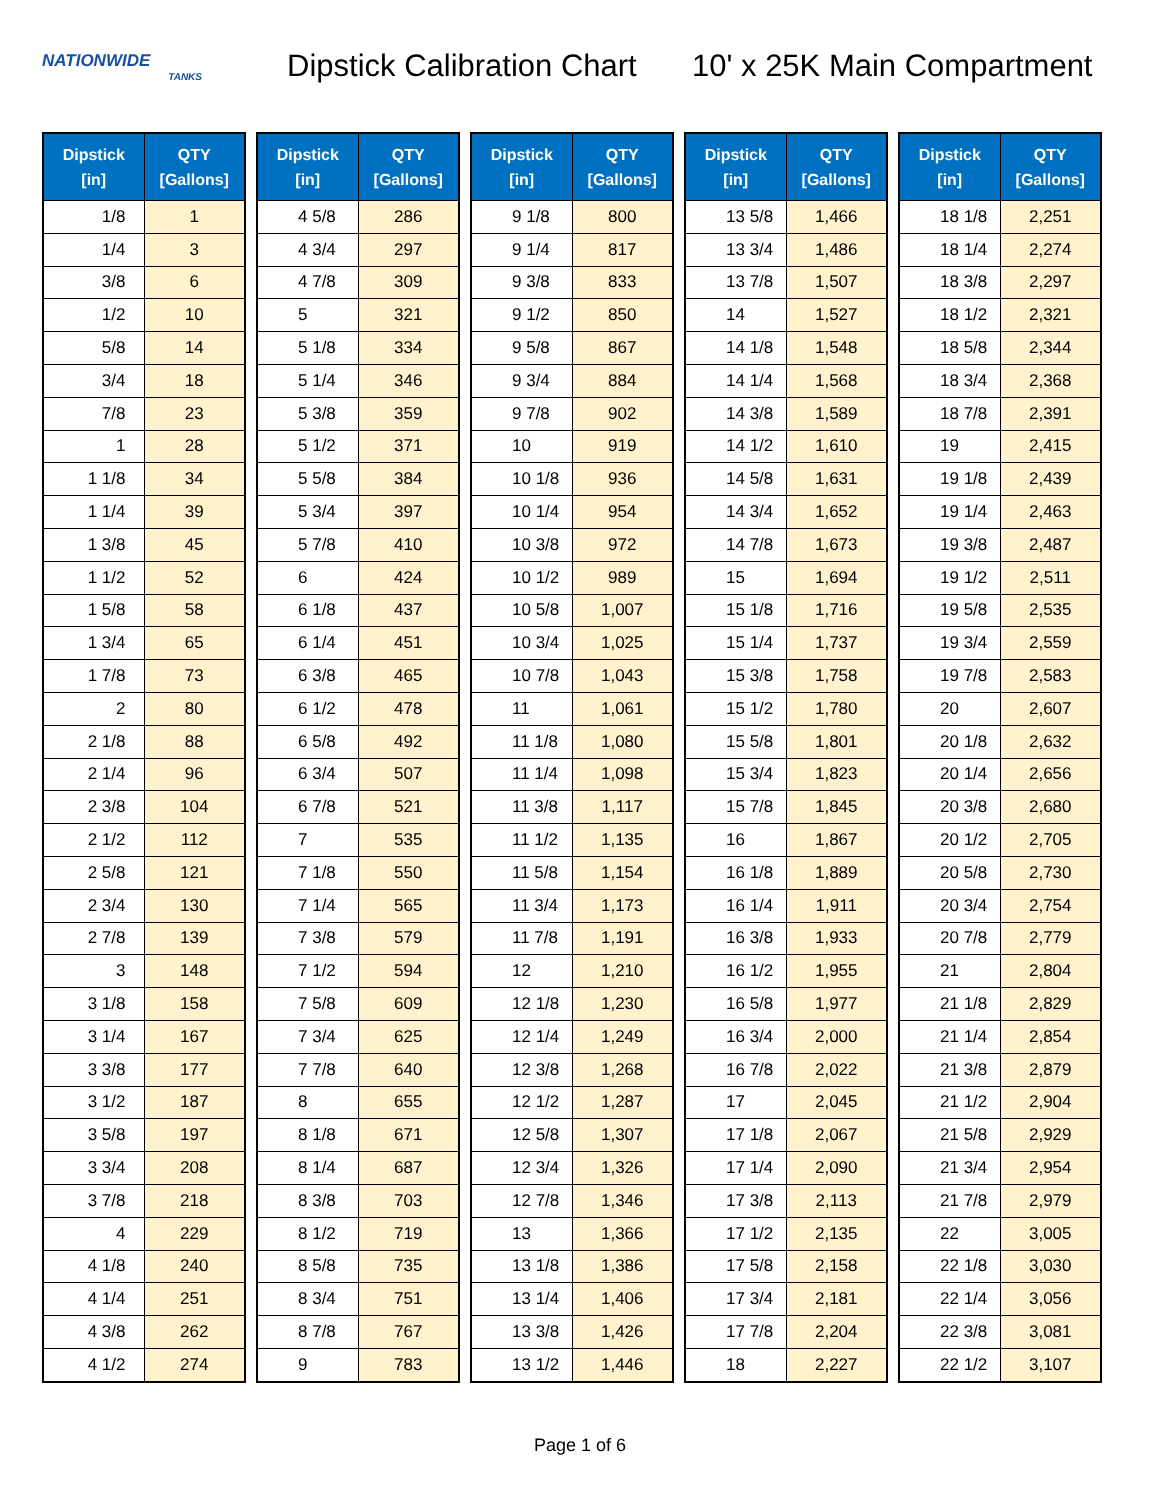NATIONWIDE
TANKS
Dipstick Calibration Chart
10' x 25K Main Compartment
| Dipstick [in] | QTY [Gallons] |
| --- | --- |
| 1/8 | 1 |
| 1/4 | 3 |
| 3/8 | 6 |
| 1/2 | 10 |
| 5/8 | 14 |
| 3/4 | 18 |
| 7/8 | 23 |
| 1 | 28 |
| 1 1/8 | 34 |
| 1 1/4 | 39 |
| 1 3/8 | 45 |
| 1 1/2 | 52 |
| 1 5/8 | 58 |
| 1 3/4 | 65 |
| 1 7/8 | 73 |
| 2 | 80 |
| 2 1/8 | 88 |
| 2 1/4 | 96 |
| 2 3/8 | 104 |
| 2 1/2 | 112 |
| 2 5/8 | 121 |
| 2 3/4 | 130 |
| 2 7/8 | 139 |
| 3 | 148 |
| 3 1/8 | 158 |
| 3 1/4 | 167 |
| 3 3/8 | 177 |
| 3 1/2 | 187 |
| 3 5/8 | 197 |
| 3 3/4 | 208 |
| 3 7/8 | 218 |
| 4 | 229 |
| 4 1/8 | 240 |
| 4 1/4 | 251 |
| 4 3/8 | 262 |
| 4 1/2 | 274 |
| Dipstick [in] | QTY [Gallons] |
| --- | --- |
| 4 5/8 | 286 |
| 4 3/4 | 297 |
| 4 7/8 | 309 |
| 5 | 321 |
| 5 1/8 | 334 |
| 5 1/4 | 346 |
| 5 3/8 | 359 |
| 5 1/2 | 371 |
| 5 5/8 | 384 |
| 5 3/4 | 397 |
| 5 7/8 | 410 |
| 6 | 424 |
| 6 1/8 | 437 |
| 6 1/4 | 451 |
| 6 3/8 | 465 |
| 6 1/2 | 478 |
| 6 5/8 | 492 |
| 6 3/4 | 507 |
| 6 7/8 | 521 |
| 7 | 535 |
| 7 1/8 | 550 |
| 7 1/4 | 565 |
| 7 3/8 | 579 |
| 7 1/2 | 594 |
| 7 5/8 | 609 |
| 7 3/4 | 625 |
| 7 7/8 | 640 |
| 8 | 655 |
| 8 1/8 | 671 |
| 8 1/4 | 687 |
| 8 3/8 | 703 |
| 8 1/2 | 719 |
| 8 5/8 | 735 |
| 8 3/4 | 751 |
| 8 7/8 | 767 |
| 9 | 783 |
| Dipstick [in] | QTY [Gallons] |
| --- | --- |
| 9 1/8 | 800 |
| 9 1/4 | 817 |
| 9 3/8 | 833 |
| 9 1/2 | 850 |
| 9 5/8 | 867 |
| 9 3/4 | 884 |
| 9 7/8 | 902 |
| 10 | 919 |
| 10 1/8 | 936 |
| 10 1/4 | 954 |
| 10 3/8 | 972 |
| 10 1/2 | 989 |
| 10 5/8 | 1,007 |
| 10 3/4 | 1,025 |
| 10 7/8 | 1,043 |
| 11 | 1,061 |
| 11 1/8 | 1,080 |
| 11 1/4 | 1,098 |
| 11 3/8 | 1,117 |
| 11 1/2 | 1,135 |
| 11 5/8 | 1,154 |
| 11 3/4 | 1,173 |
| 11 7/8 | 1,191 |
| 12 | 1,210 |
| 12 1/8 | 1,230 |
| 12 1/4 | 1,249 |
| 12 3/8 | 1,268 |
| 12 1/2 | 1,287 |
| 12 5/8 | 1,307 |
| 12 3/4 | 1,326 |
| 12 7/8 | 1,346 |
| 13 | 1,366 |
| 13 1/8 | 1,386 |
| 13 1/4 | 1,406 |
| 13 3/8 | 1,426 |
| 13 1/2 | 1,446 |
| Dipstick [in] | QTY [Gallons] |
| --- | --- |
| 13 5/8 | 1,466 |
| 13 3/4 | 1,486 |
| 13 7/8 | 1,507 |
| 14 | 1,527 |
| 14 1/8 | 1,548 |
| 14 1/4 | 1,568 |
| 14 3/8 | 1,589 |
| 14 1/2 | 1,610 |
| 14 5/8 | 1,631 |
| 14 3/4 | 1,652 |
| 14 7/8 | 1,673 |
| 15 | 1,694 |
| 15 1/8 | 1,716 |
| 15 1/4 | 1,737 |
| 15 3/8 | 1,758 |
| 15 1/2 | 1,780 |
| 15 5/8 | 1,801 |
| 15 3/4 | 1,823 |
| 15 7/8 | 1,845 |
| 16 | 1,867 |
| 16 1/8 | 1,889 |
| 16 1/4 | 1,911 |
| 16 3/8 | 1,933 |
| 16 1/2 | 1,955 |
| 16 5/8 | 1,977 |
| 16 3/4 | 2,000 |
| 16 7/8 | 2,022 |
| 17 | 2,045 |
| 17 1/8 | 2,067 |
| 17 1/4 | 2,090 |
| 17 3/8 | 2,113 |
| 17 1/2 | 2,135 |
| 17 5/8 | 2,158 |
| 17 3/4 | 2,181 |
| 17 7/8 | 2,204 |
| 18 | 2,227 |
| Dipstick [in] | QTY [Gallons] |
| --- | --- |
| 18 1/8 | 2,251 |
| 18 1/4 | 2,274 |
| 18 3/8 | 2,297 |
| 18 1/2 | 2,321 |
| 18 5/8 | 2,344 |
| 18 3/4 | 2,368 |
| 18 7/8 | 2,391 |
| 19 | 2,415 |
| 19 1/8 | 2,439 |
| 19 1/4 | 2,463 |
| 19 3/8 | 2,487 |
| 19 1/2 | 2,511 |
| 19 5/8 | 2,535 |
| 19 3/4 | 2,559 |
| 19 7/8 | 2,583 |
| 20 | 2,607 |
| 20 1/8 | 2,632 |
| 20 1/4 | 2,656 |
| 20 3/8 | 2,680 |
| 20 1/2 | 2,705 |
| 20 5/8 | 2,730 |
| 20 3/4 | 2,754 |
| 20 7/8 | 2,779 |
| 21 | 2,804 |
| 21 1/8 | 2,829 |
| 21 1/4 | 2,854 |
| 21 3/8 | 2,879 |
| 21 1/2 | 2,904 |
| 21 5/8 | 2,929 |
| 21 3/4 | 2,954 |
| 21 7/8 | 2,979 |
| 22 | 3,005 |
| 22 1/8 | 3,030 |
| 22 1/4 | 3,056 |
| 22 3/8 | 3,081 |
| 22 1/2 | 3,107 |
Page 1 of 6